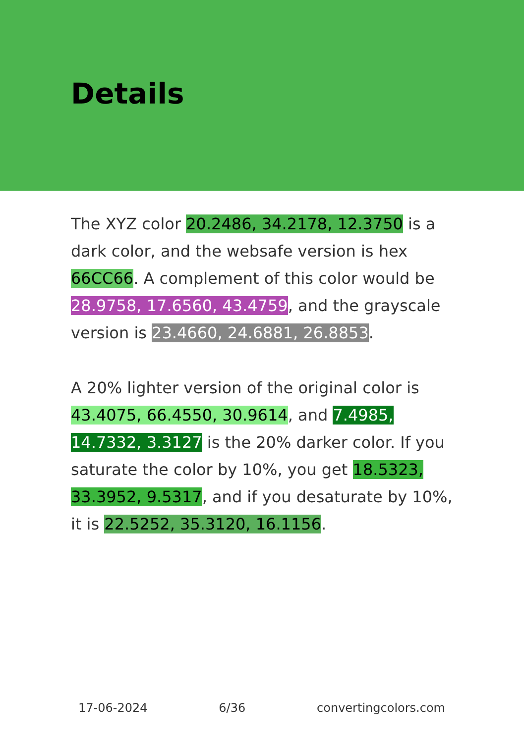Details
The XYZ color 20.2486, 34.2178, 12.3750 is a dark color, and the websafe version is hex 66CC66. A complement of this color would be 28.9758, 17.6560, 43.4759, and the grayscale version is 23.4660, 24.6881, 26.8853.
A 20% lighter version of the original color is 43.4075, 66.4550, 30.9614, and 7.4985, 14.7332, 3.3127 is the 20% darker color. If you saturate the color by 10%, you get 18.5323, 33.3952, 9.5317, and if you desaturate by 10%, it is 22.5252, 35.3120, 16.1156.
17-06-2024 6/36 convertingcolors.com